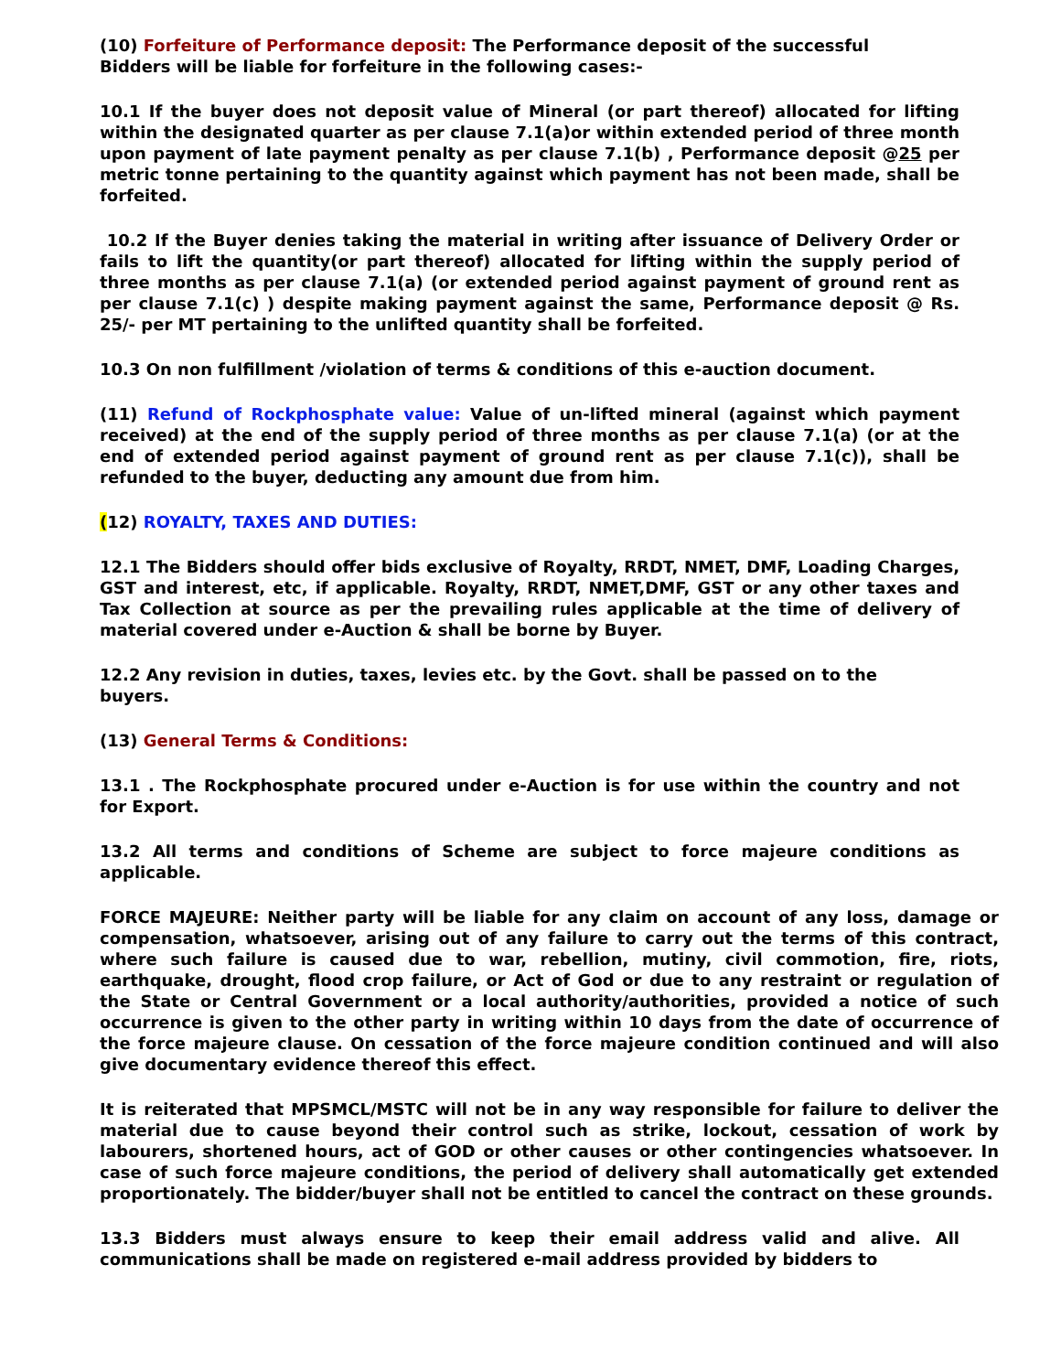(10) Forfeiture of Performance deposit: The Performance deposit of the successful Bidders will be liable for forfeiture in the following cases:-
10.1 If the buyer does not deposit value of Mineral (or part thereof) allocated for lifting within the designated quarter as per clause 7.1(a)or within extended period of three month upon payment of late payment penalty as per clause 7.1(b) , Performance deposit @25 per metric tonne pertaining to the quantity against which payment has not been made, shall be forfeited.
10.2 If the Buyer denies taking the material in writing after issuance of Delivery Order or fails to lift the quantity(or part thereof) allocated for lifting within the supply period of three months as per clause 7.1(a) (or extended period against payment of ground rent as per clause 7.1(c) ) despite making payment against the same, Performance deposit @ Rs. 25/- per MT pertaining to the unlifted quantity shall be forfeited.
10.3 On non fulfillment /violation of terms & conditions of this e-auction document.
(11) Refund of Rockphosphate value: Value of un-lifted mineral (against which payment received) at the end of the supply period of three months as per clause 7.1(a) (or at the end of extended period against payment of ground rent as per clause 7.1(c)), shall be refunded to the buyer, deducting any amount due from him.
(12) ROYALTY, TAXES AND DUTIES:
12.1 The Bidders should offer bids exclusive of Royalty, RRDT, NMET, DMF, Loading Charges, GST and interest, etc, if applicable. Royalty, RRDT, NMET,DMF, GST or any other taxes and Tax Collection at source as per the prevailing rules applicable at the time of delivery of material covered under e-Auction & shall be borne by Buyer.
12.2 Any revision in duties, taxes, levies etc. by the Govt. shall be passed on to the buyers.
(13) General Terms & Conditions:
13.1 . The Rockphosphate procured under e-Auction is for use within the country and not for Export.
13.2 All terms and conditions of Scheme are subject to force majeure conditions as applicable.
FORCE MAJEURE: Neither party will be liable for any claim on account of any loss, damage or compensation, whatsoever, arising out of any failure to carry out the terms of this contract, where such failure is caused due to war, rebellion, mutiny, civil commotion, fire, riots, earthquake, drought, flood crop failure, or Act of God or due to any restraint or regulation of the State or Central Government or a local authority/authorities, provided a notice of such occurrence is given to the other party in writing within 10 days from the date of occurrence of the force majeure clause. On cessation of the force majeure condition continued and will also give documentary evidence thereof this effect.
It is reiterated that MPSMCL/MSTC will not be in any way responsible for failure to deliver the material due to cause beyond their control such as strike, lockout, cessation of work by labourers, shortened hours, act of GOD or other causes or other contingencies whatsoever. In case of such force majeure conditions, the period of delivery shall automatically get extended proportionately. The bidder/buyer shall not be entitled to cancel the contract on these grounds.
13.3 Bidders must always ensure to keep their email address valid and alive. All communications shall be made on registered e-mail address provided by bidders to